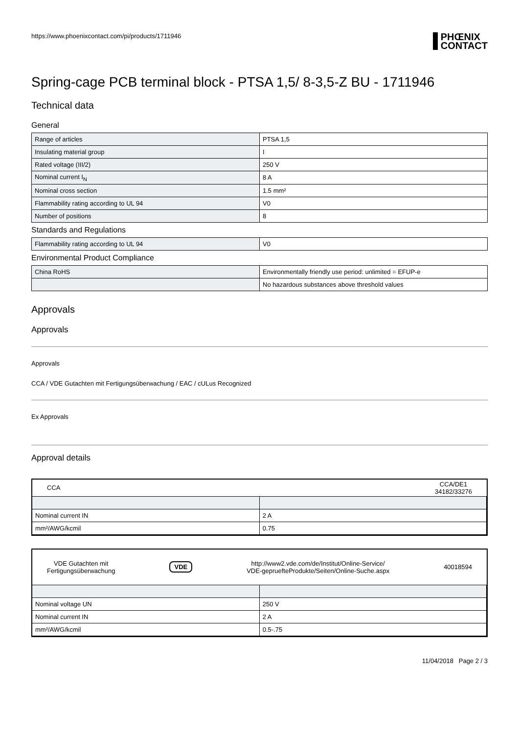https://www.phoenixcontact.com/pi/products/1711946 PHŒNIX
CONTACT
Spring-cage PCB terminal block - PTSA 1,5/ 8-3,5-Z BU - 1711946
Technical data
General
| Range of articles | PTSA 1,5 |
| Insulating material group | I |
| Rated voltage (III/2) | 250 V |
| Nominal current I<sub>N</sub> | 8 A |
| Nominal cross section | 1.5 mm² |
| Flammability rating according to UL 94 | V0 |
| Number of positions | 8 |
Standards and Regulations
| Flammability rating according to UL 94 | V0 |
Environmental Product Compliance
| China RoHS | Environmentally friendly use period: unlimited = EFUP-e |
| | No hazardous substances above threshold values |
Approvals
Approvals
Approvals
CCA / VDE Gutachten mit Fertigungsüberwachung / EAC / cULus Recognized
Ex Approvals
Approval details
CCA CCA/DE1
34182/33276
| Nominal current IN | 2 A |
| mm²/AWG/kcmil | 0.75 |
VDE Gutachten mit
Fertigungsüberwachung VDE http://www2.vde.com/de/Institut/Online-Service/
VDE-gepruefteProdukte/Seiten/Online-Suche.aspx 40018594
| Nominal voltage UN | 250 V |
| Nominal current IN | 2 A |
| mm²/AWG/kcmil | 0.5-.75 |
11/04/2018 Page 2 / 3